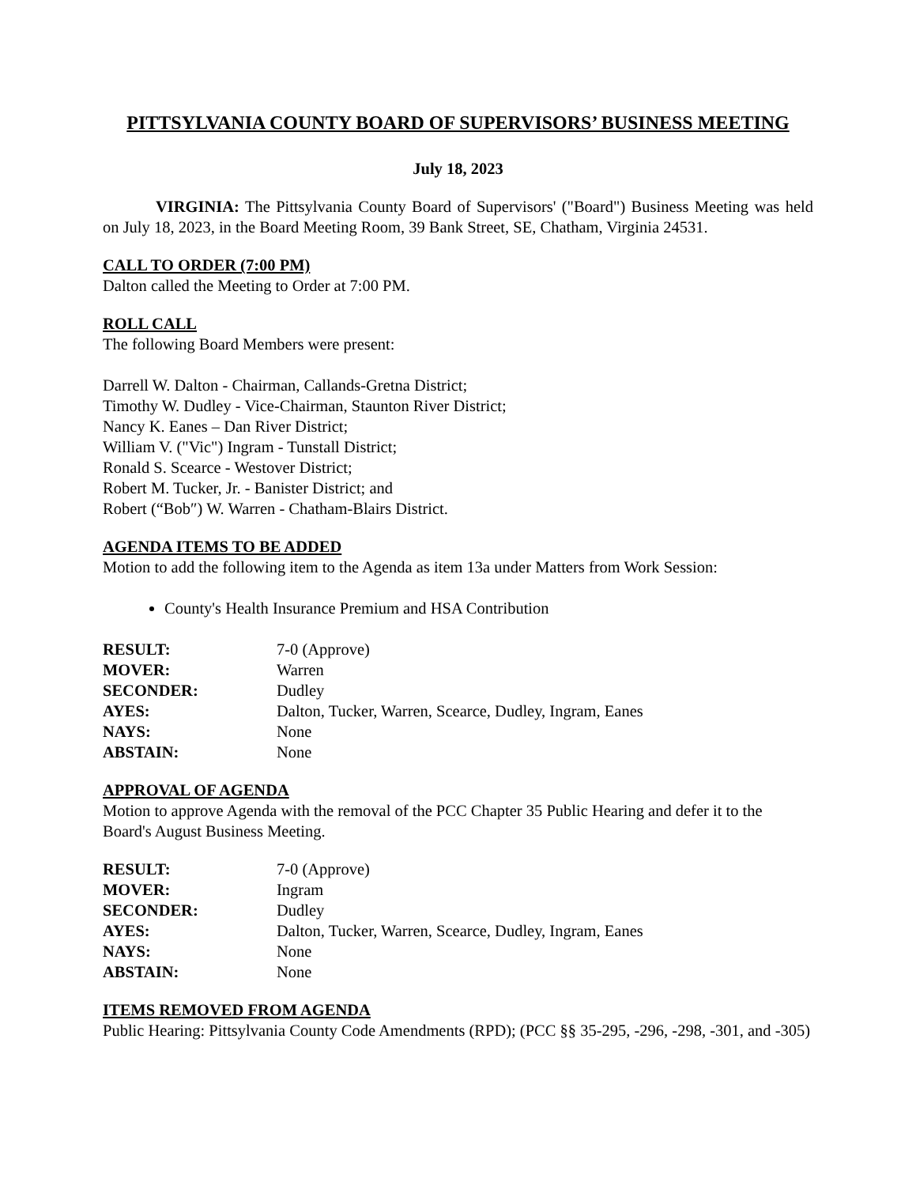PITTSYLVANIA COUNTY BOARD OF SUPERVISORS’ BUSINESS MEETING
July 18, 2023
VIRGINIA: The Pittsylvania County Board of Supervisors' ("Board") Business Meeting was held on July 18, 2023, in the Board Meeting Room, 39 Bank Street, SE, Chatham, Virginia 24531.
CALL TO ORDER (7:00 PM)
Dalton called the Meeting to Order at 7:00 PM.
ROLL CALL
The following Board Members were present:
Darrell W. Dalton - Chairman, Callands-Gretna District;
Timothy W. Dudley - Vice-Chairman, Staunton River District;
Nancy K. Eanes – Dan River District;
William V. ("Vic") Ingram - Tunstall District;
Ronald S. Scearce - Westover District;
Robert M. Tucker, Jr. - Banister District; and
Robert (“Bob″) W. Warren - Chatham-Blairs District.
AGENDA ITEMS TO BE ADDED
Motion to add the following item to the Agenda as item 13a under Matters from Work Session:
County's Health Insurance Premium and HSA Contribution
| RESULT: | 7-0 (Approve) |
| MOVER: | Warren |
| SECONDER: | Dudley |
| AYES: | Dalton, Tucker, Warren, Scearce, Dudley, Ingram, Eanes |
| NAYS: | None |
| ABSTAIN: | None |
APPROVAL OF AGENDA
Motion to approve Agenda with the removal of the PCC Chapter 35 Public Hearing and defer it to the Board's August Business Meeting.
| RESULT: | 7-0 (Approve) |
| MOVER: | Ingram |
| SECONDER: | Dudley |
| AYES: | Dalton, Tucker, Warren, Scearce, Dudley, Ingram, Eanes |
| NAYS: | None |
| ABSTAIN: | None |
ITEMS REMOVED FROM AGENDA
Public Hearing: Pittsylvania County Code Amendments (RPD); (PCC §§ 35-295, -296, -298, -301, and -305)